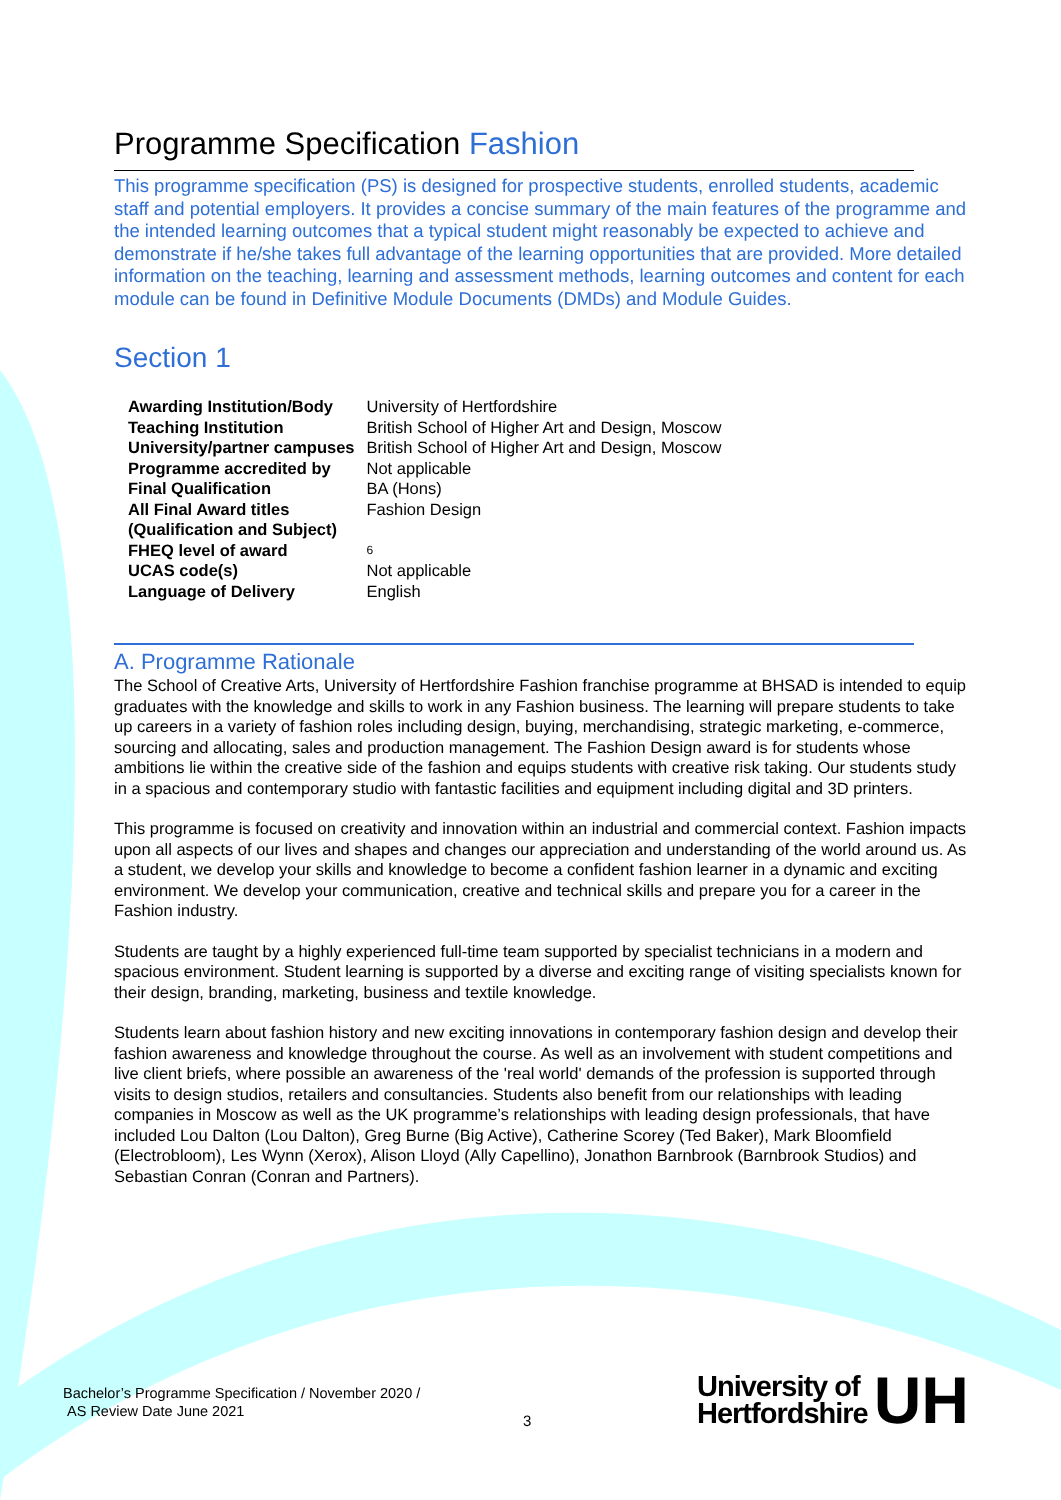Programme Specification Fashion
This programme specification (PS) is designed for prospective students, enrolled students, academic staff and potential employers. It provides a concise summary of the main features of the programme and the intended learning outcomes that a typical student might reasonably be expected to achieve and demonstrate if he/she takes full advantage of the learning opportunities that are provided. More detailed information on the teaching, learning and assessment methods, learning outcomes and content for each module can be found in Definitive Module Documents (DMDs) and Module Guides.
Section 1
| Awarding Institution/Body | University of Hertfordshire |
| Teaching Institution | British School of Higher Art and Design, Moscow |
| University/partner campuses | British School of Higher Art and Design, Moscow |
| Programme accredited by | Not applicable |
| Final Qualification | BA (Hons) |
| All Final Award titles (Qualification and Subject) | Fashion Design |
| FHEQ level of award | 6 |
| UCAS code(s) | Not applicable |
| Language of Delivery | English |
A. Programme Rationale
The School of Creative Arts, University of Hertfordshire Fashion franchise programme at BHSAD is intended to equip graduates with the knowledge and skills to work in any Fashion business. The learning will prepare students to take up careers in a variety of fashion roles including design, buying, merchandising, strategic marketing, e-commerce, sourcing and allocating, sales and production management. The Fashion Design award is for students whose ambitions lie within the creative side of the fashion and equips students with creative risk taking. Our students study in a spacious and contemporary studio with fantastic facilities and equipment including digital and 3D printers.
This programme is focused on creativity and innovation within an industrial and commercial context. Fashion impacts upon all aspects of our lives and shapes and changes our appreciation and understanding of the world around us. As a student, we develop your skills and knowledge to become a confident fashion learner in a dynamic and exciting environment. We develop your communication, creative and technical skills and prepare you for a career in the Fashion industry.
Students are taught by a highly experienced full-time team supported by specialist technicians in a modern and spacious environment. Student learning is supported by a diverse and exciting range of visiting specialists known for their design, branding, marketing, business and textile knowledge.
Students learn about fashion history and new exciting innovations in contemporary fashion design and develop their fashion awareness and knowledge throughout the course. As well as an involvement with student competitions and live client briefs, where possible an awareness of the 'real world' demands of the profession is supported through visits to design studios, retailers and consultancies. Students also benefit from our relationships with leading companies in Moscow as well as the UK programme’s relationships with leading design professionals, that have included Lou Dalton (Lou Dalton), Greg Burne (Big Active), Catherine Scorey (Ted Baker), Mark Bloomfield (Electrobloom), Les Wynn (Xerox), Alison Lloyd (Ally Capellino), Jonathon Barnbrook (Barnbrook Studios) and Sebastian Conran (Conran and Partners).
Bachelor’s Programme Specification / November 2020 /
AS Review Date June 2021
3
University of
Hertfordshire
UH